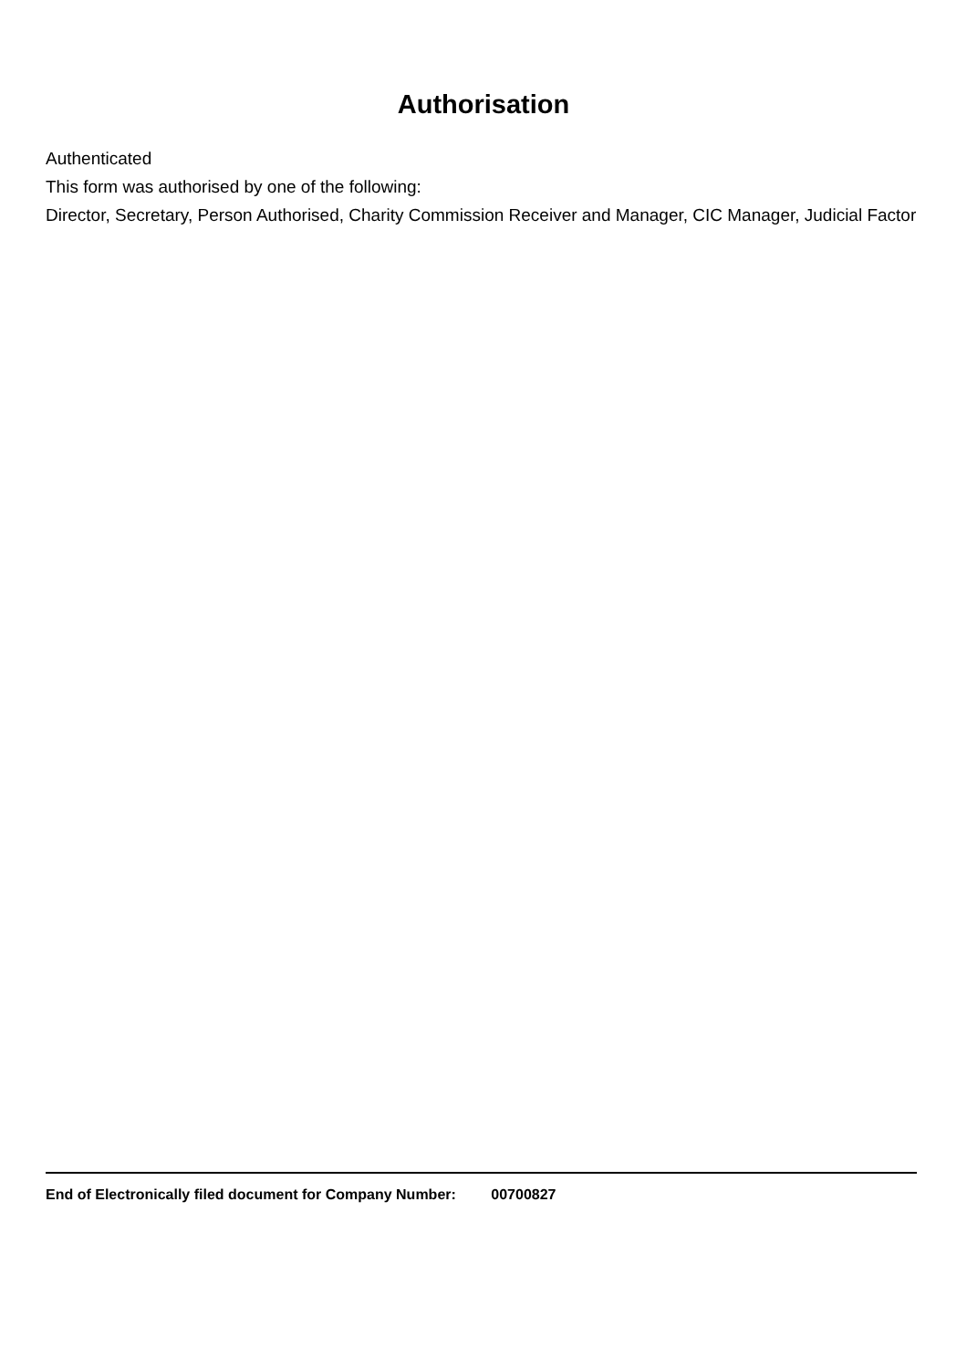Authorisation
Authenticated
This form was authorised by one of the following:
Director, Secretary, Person Authorised, Charity Commission Receiver and Manager, CIC Manager, Judicial Factor
End of Electronically filed document for Company Number: 00700827